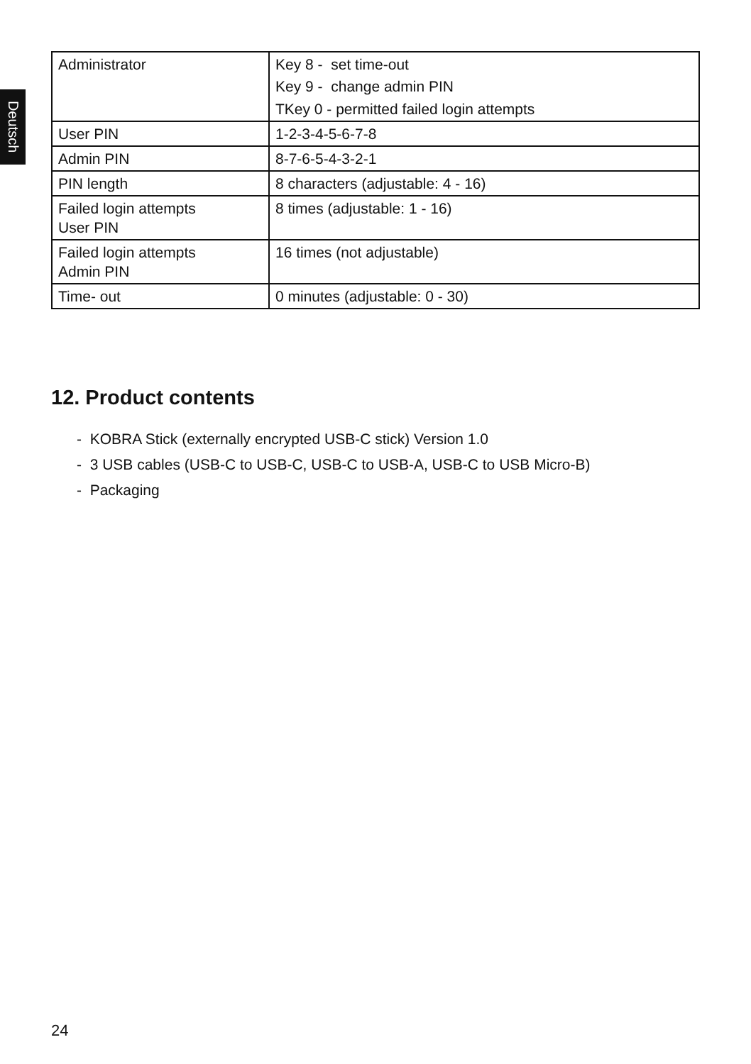Deutsch
| Administrator | Key 8 - set time-out Key 9 - change admin PIN TKey 0 - permitted failed login attempts |
| User PIN | 1-2-3-4-5-6-7-8 |
| Admin PIN | 8-7-6-5-4-3-2-1 |
| PIN length | 8 characters (adjustable: 4 - 16) |
| Failed login attempts User PIN | 8 times (adjustable: 1 - 16) |
| Failed login attempts Admin PIN | 16 times (not adjustable) |
| Time- out | 0 minutes (adjustable: 0 - 30) |
12. Product contents
- KOBRA Stick (externally encrypted USB-C stick) Version 1.0
- 3 USB cables (USB-C to USB-C, USB-C to USB-A, USB-C to USB Micro-B)
- Packaging
24